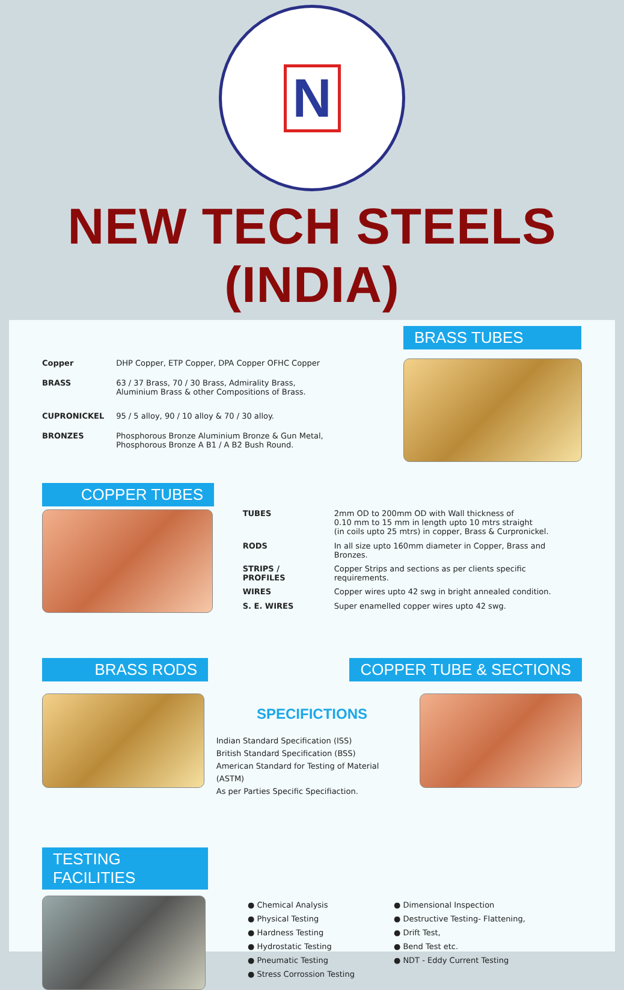N
NEW TECH STEELS (INDIA)
| Copper | DHP Copper, ETP Copper, DPA Copper OFHC Copper |
| BRASS | 63 / 37 Brass, 70 / 30 Brass, Admirality Brass, Aluminium Brass & other Compositions of Brass. |
| CUPRONICKEL | 95 / 5 alloy, 90 / 10 alloy & 70 / 30 alloy. |
| BRONZES | Phosphorous Bronze Aluminium Bronze & Gun Metal, Phosphorous Bronze A B1 / A B2 Bush Round. |
BRASS TUBES
COPPER TUBES
| TUBES | 2mm OD to 200mm OD with Wall thickness of 0.10 mm to 15 mm in length upto 10 mtrs straight (in coils upto 25 mtrs) in copper, Brass & Curpronickel. |
| RODS | In all size upto 160mm diameter in Copper, Brass and Bronzes. |
| STRIPS / PROFILES | Copper Strips and sections as per clients specific requirements. |
| WIRES | Copper wires upto 42 swg in bright annealed condition. |
| S. E. WIRES | Super enamelled copper wires upto 42 swg. |
BRASS RODS COPPER TUBE & SECTIONS
SPECIFICTIONS
Indian Standard Specification (ISS)
British Standard Specification (BSS)
American Standard for Testing of Material (ASTM)
As per Parties Specific Specifiaction.
TESTING FACILITIES
● Chemical Analysis
● Physical Testing
● Hardness Testing
● Hydrostatic Testing
● Pneumatic Testing
● Stress Corrossion Testing
● Dimensional Inspection
● Destructive Testing- Flattening,
● Drift Test,
● Bend Test etc.
● NDT - Eddy Current Testing